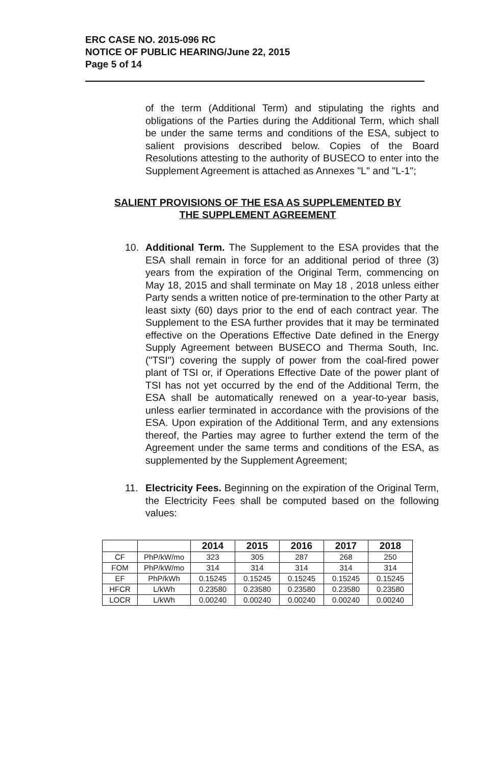ERC CASE NO. 2015-096 RC
NOTICE OF PUBLIC HEARING/June 22, 2015
Page 5 of 14
of the term (Additional Term) and stipulating the rights and obligations of the Parties during the Additional Term, which shall be under the same terms and conditions of the ESA, subject to salient provisions described below. Copies of the Board Resolutions attesting to the authority of BUSECO to enter into the Supplement Agreement is attached as Annexes "L" and "L-1";
SALIENT PROVISIONS OF THE ESA AS SUPPLEMENTED BY
THE SUPPLEMENT AGREEMENT
10. Additional Term. The Supplement to the ESA provides that the ESA shall remain in force for an additional period of three (3) years from the expiration of the Original Term, commencing on May 18, 2015 and shall terminate on May 18 , 2018 unless either Party sends a written notice of pre-termination to the other Party at least sixty (60) days prior to the end of each contract year. The Supplement to the ESA further provides that it may be terminated effective on the Operations Effective Date defined in the Energy Supply Agreement between BUSECO and Therma South, Inc. ("TSI") covering the supply of power from the coal-fired power plant of TSI or, if Operations Effective Date of the power plant of TSI has not yet occurred by the end of the Additional Term, the ESA shall be automatically renewed on a year-to-year basis, unless earlier terminated in accordance with the provisions of the ESA. Upon expiration of the Additional Term, and any extensions thereof, the Parties may agree to further extend the term of the Agreement under the same terms and conditions of the ESA, as supplemented by the Supplement Agreement;
11. Electricity Fees. Beginning on the expiration of the Original Term, the Electricity Fees shall be computed based on the following values:
| | | 2014 | 2015 | 2016 | 2017 | 2018 |
| CF | PhP/kW/mo | 323 | 305 | 287 | 268 | 250 |
| FOM | PhP/kW/mo | 314 | 314 | 314 | 314 | 314 |
| EF | PhP/kWh | 0.15245 | 0.15245 | 0.15245 | 0.15245 | 0.15245 |
| HFCR | L/kWh | 0.23580 | 0.23580 | 0.23580 | 0.23580 | 0.23580 |
| LOCR | L/kWh | 0.00240 | 0.00240 | 0.00240 | 0.00240 | 0.00240 |